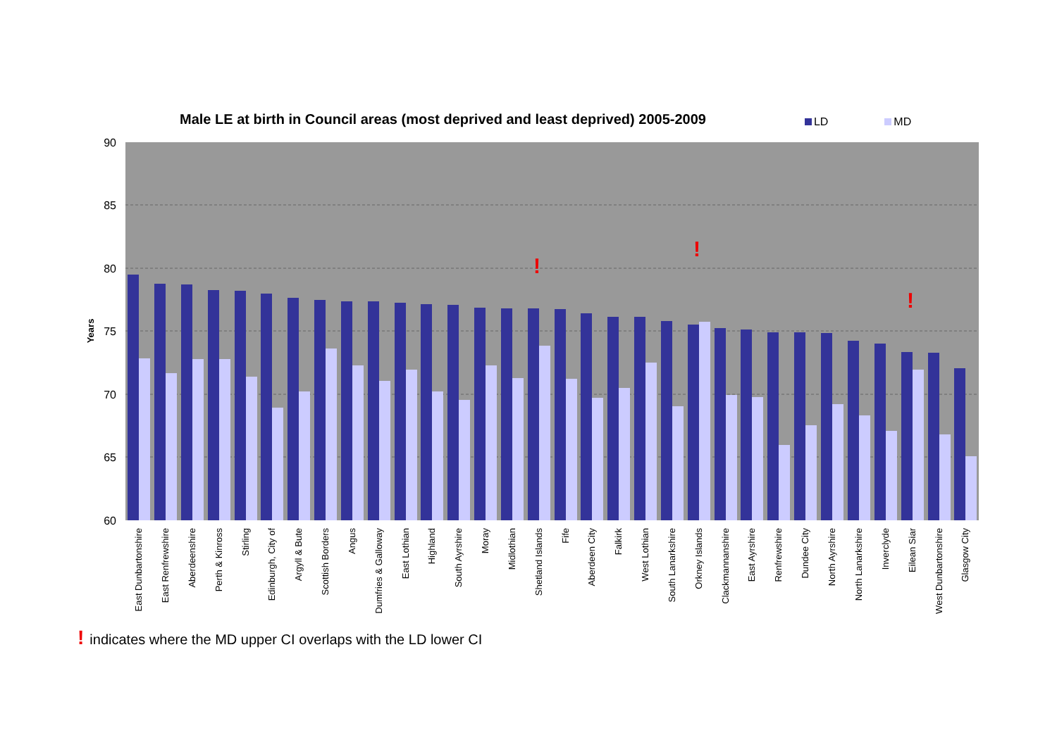Male LE at birth in Council areas (most deprived and least deprived) 2005-2009 LD MD
90
85
80
75
70
65
60
Years
!
!
!
East Dunbartonshire
East Renfrewshire
Aberdeenshire
Perth & Kinross
Stirling
Edinburgh, City of
Argyll & Bute
Scottish Borders
Angus
Dumfries & Galloway
East Lothian
Highland
South Ayrshire
Moray
Midlothian
Shetland Islands
Fife
Aberdeen City
Falkirk
West Lothian
South Lanarkshire
Orkney Islands
Clackmannanshire
East Ayrshire
Renfrewshire
Dundee City
North Ayrshire
North Lanarkshire
Inverclyde
Eilean Siar
West Dunbartonshire
Glasgow City
! indicates where the MD upper CI overlaps with the LD lower CI